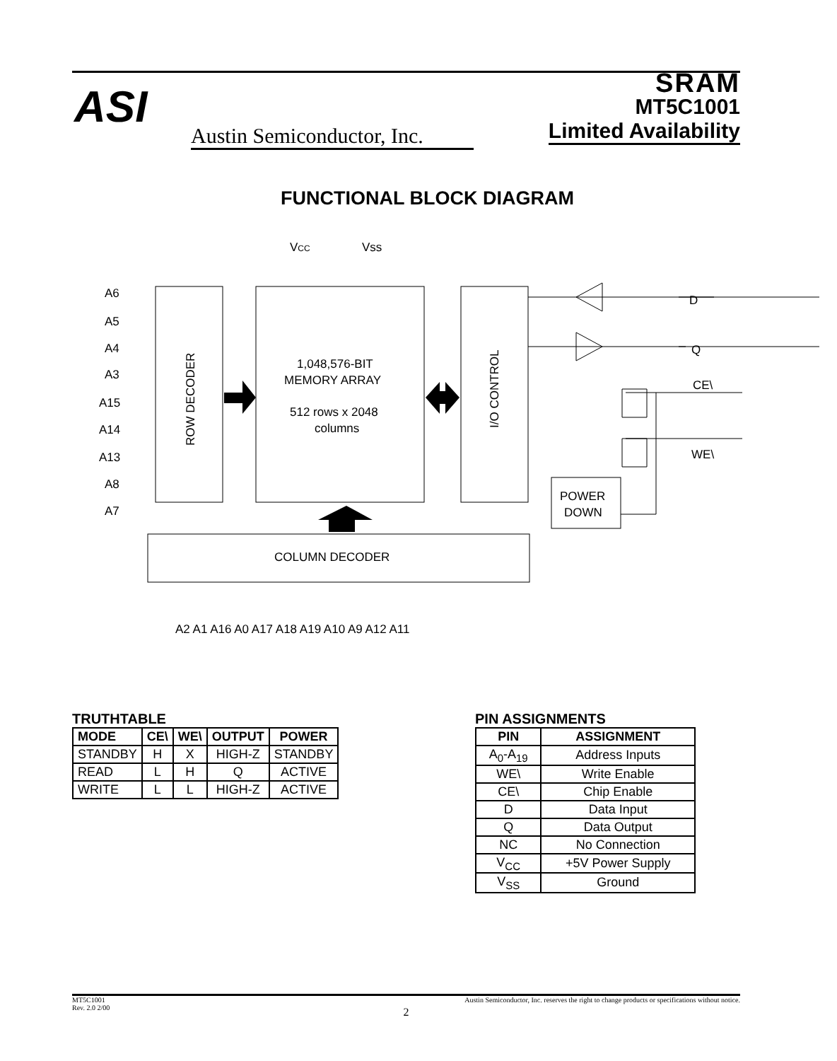ASI
Austin Semiconductor, Inc.
SRAM
MT5C1001
Limited Availability
FUNCTIONAL BLOCK DIAGRAM
1,048,576-BIT
MEMORY ARRAY
512 rows x 2048
columns
COLUMN DECODER
POWER
DOWN
ROW DECODER
I/O CONTROL
VCC
Vss
D
Q
CE\
WE\
A6
A5
A4
A3
A15
A14
A13
A8
A7
A2 A1 A16 A0 A17 A18 A19 A10 A9 A12 A11
TRUTHTABLE
| MODE | CE\ | WE\ | OUTPUT | POWER |
| --- | --- | --- | --- | --- |
| STANDBY | H | X | HIGH-Z | STANDBY |
| READ | L | H | Q | ACTIVE |
| WRITE | L | L | HIGH-Z | ACTIVE |
PIN ASSIGNMENTS
| PIN | ASSIGNMENT |
| --- | --- |
| A<sub>0</sub>-A<sub>19</sub> | Address Inputs |
| WE\ | Write Enable |
| CE\ | Chip Enable |
| D | Data Input |
| Q | Data Output |
| NC | No Connection |
| V<sub>CC</sub> | +5V Power Supply |
| V<sub>SS</sub> | Ground |
MT5C1001
Rev. 2.0 2/00 Austin Semiconductor, Inc. reserves the right to change products or specifications without notice.
2